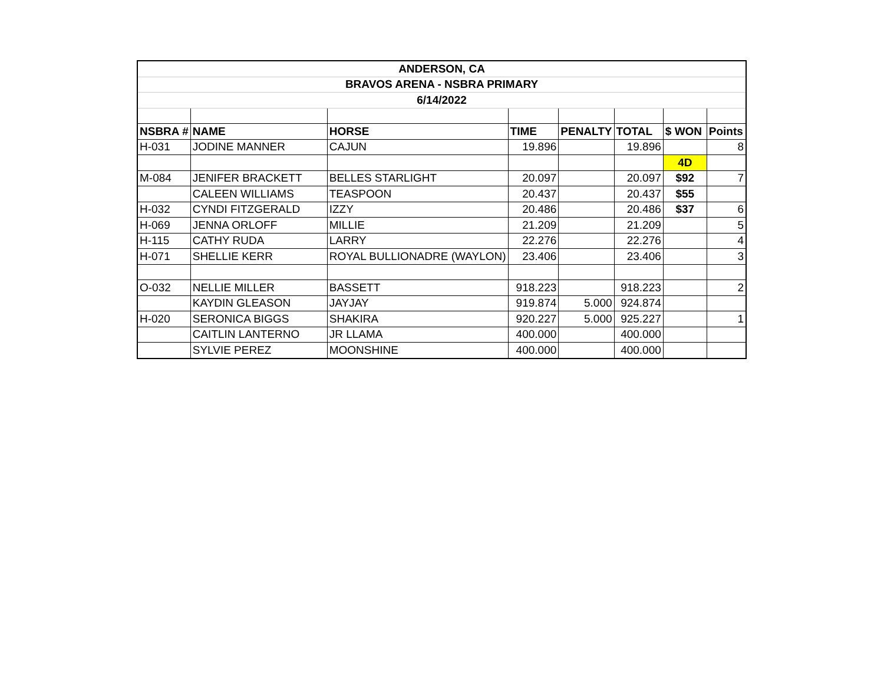| ANDERSON, CA | | | | | | | |
| BRAVOS ARENA - NSBRA PRIMARY | | | | | | | |
| 6/14/2022 | | | | | | | |
| NSBRA # | NAME | HORSE | TIME | PENALTY | TOTAL | $ WON | Points |
| H-031 | JODINE MANNER | CAJUN | 19.896 | | 19.896 | | 8 |
| | | | | | | 4D | |
| M-084 | JENIFER BRACKETT | BELLES STARLIGHT | 20.097 | | 20.097 | $92 | 7 |
| | CALEEN WILLIAMS | TEASPOON | 20.437 | | 20.437 | $55 | |
| H-032 | CYNDI FITZGERALD | IZZY | 20.486 | | 20.486 | $37 | 6 |
| H-069 | JENNA ORLOFF | MILLIE | 21.209 | | 21.209 | | 5 |
| H-115 | CATHY RUDA | LARRY | 22.276 | | 22.276 | | 4 |
| H-071 | SHELLIE KERR | ROYAL BULLIONADRE (WAYLON) | 23.406 | | 23.406 | | 3 |
| O-032 | NELLIE MILLER | BASSETT | 918.223 | | 918.223 | | 2 |
| | KAYDIN GLEASON | JAYJAY | 919.874 | 5.000 | 924.874 | | |
| H-020 | SERONICA BIGGS | SHAKIRA | 920.227 | 5.000 | 925.227 | | 1 |
| | CAITLIN LANTERNO | JR LLAMA | 400.000 | | 400.000 | | |
| | SYLVIE PEREZ | MOONSHINE | 400.000 | | 400.000 | | |